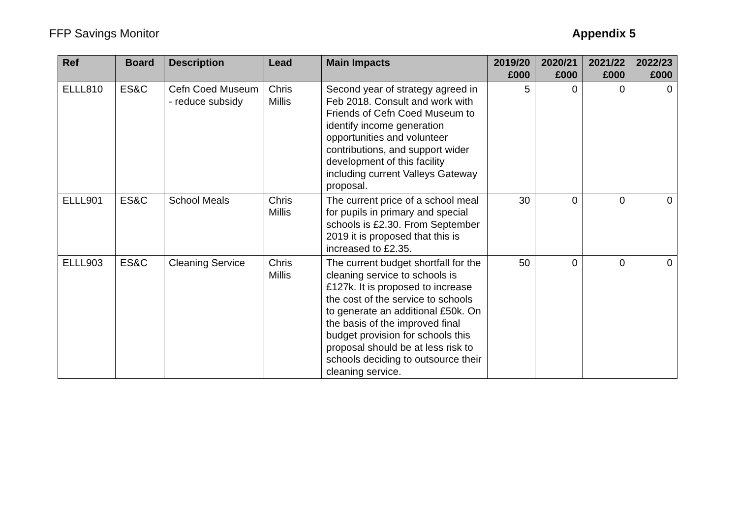FFP Savings Monitor Appendix 5
| Ref | Board | Description | Lead | Main Impacts | 2019/20 £000 | 2020/21 £000 | 2021/22 £000 | 2022/23 £000 |
| --- | --- | --- | --- | --- | --- | --- | --- | --- |
| ELLL810 | ES&C | Cefn Coed Museum - reduce subsidy | Chris Millis | Second year of strategy agreed in Feb 2018. Consult and work with Friends of Cefn Coed Museum to identify income generation opportunities and volunteer contributions, and support wider development of this facility including current Valleys Gateway proposal. | 5 | 0 | 0 | 0 |
| ELLL901 | ES&C | School Meals | Chris Millis | The current price of a school meal for pupils in primary and special schools is £2.30. From September 2019 it is proposed that this is increased to £2.35. | 30 | 0 | 0 | 0 |
| ELLL903 | ES&C | Cleaning Service | Chris Millis | The current budget shortfall for the cleaning service to schools is £127k. It is proposed to increase the cost of the service to schools to generate an additional £50k. On the basis of the improved final budget provision for schools this proposal should be at less risk to schools deciding to outsource their cleaning service. | 50 | 0 | 0 | 0 |